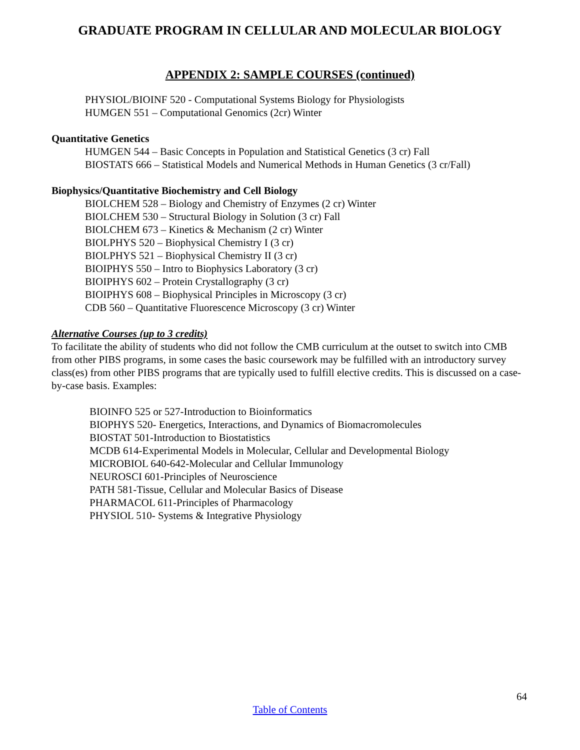GRADUATE PROGRAM IN CELLULAR AND MOLECULAR BIOLOGY
APPENDIX 2: SAMPLE COURSES (continued)
PHYSIOL/BIOINF 520 - Computational Systems Biology for Physiologists
HUMGEN 551 – Computational Genomics (2cr) Winter
Quantitative Genetics
HUMGEN 544 – Basic Concepts in Population and Statistical Genetics (3 cr) Fall
BIOSTATS 666 – Statistical Models and Numerical Methods in Human Genetics (3 cr/Fall)
Biophysics/Quantitative Biochemistry and Cell Biology
BIOLCHEM 528 – Biology and Chemistry of Enzymes (2 cr) Winter
BIOLCHEM 530 – Structural Biology in Solution (3 cr) Fall
BIOLCHEM 673 – Kinetics & Mechanism (2 cr) Winter
BIOLPHYS 520 – Biophysical Chemistry I (3 cr)
BIOLPHYS 521 – Biophysical Chemistry II (3 cr)
BIOIPHYS 550 – Intro to Biophysics Laboratory (3 cr)
BIOIPHYS 602 – Protein Crystallography (3 cr)
BIOIPHYS 608 – Biophysical Principles in Microscopy (3 cr)
CDB 560 – Quantitative Fluorescence Microscopy (3 cr) Winter
Alternative Courses (up to 3 credits)
To facilitate the ability of students who did not follow the CMB curriculum at the outset to switch into CMB from other PIBS programs, in some cases the basic coursework may be fulfilled with an introductory survey class(es) from other PIBS programs that are typically used to fulfill elective credits. This is discussed on a case-by-case basis. Examples:
BIOINFO 525 or 527-Introduction to Bioinformatics
BIOPHYS 520- Energetics, Interactions, and Dynamics of Biomacromolecules
BIOSTAT 501-Introduction to Biostatistics
MCDB 614-Experimental Models in Molecular, Cellular and Developmental Biology
MICROBIOL 640-642-Molecular and Cellular Immunology
NEUROSCI 601-Principles of Neuroscience
PATH 581-Tissue, Cellular and Molecular Basics of Disease
PHARMACOL 611-Principles of Pharmacology
PHYSIOL 510- Systems & Integrative Physiology
64
Table of Contents